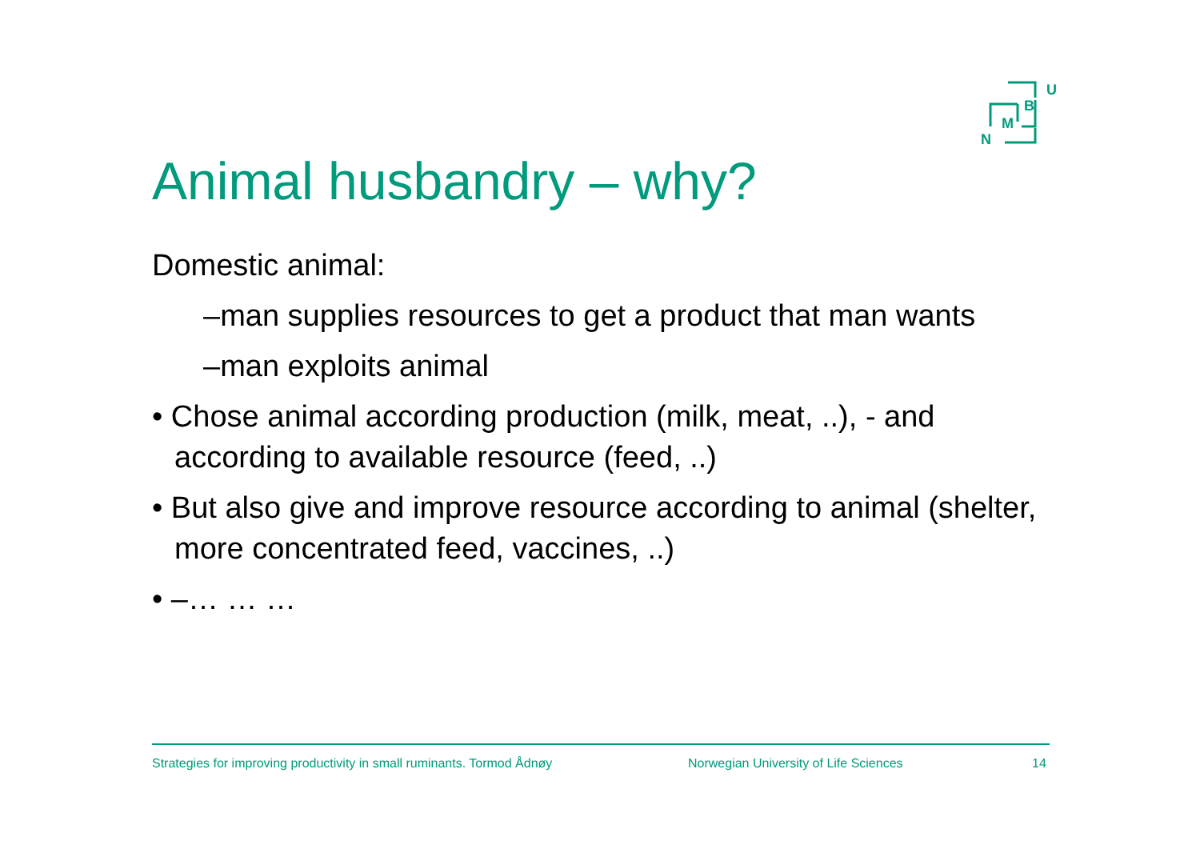U
B
M
N
Animal husbandry – why?
Domestic animal:
–man supplies resources to get a product that man wants
–man exploits animal
• Chose animal according production (milk, meat, ..), - and according to available resource (feed, ..)
• But also give and improve resource according to animal (shelter, more concentrated feed, vaccines, ..)
• –… … …
Strategies for improving productivity in small ruminants. Tormod Ådnøy Norwegian University of Life Sciences 14